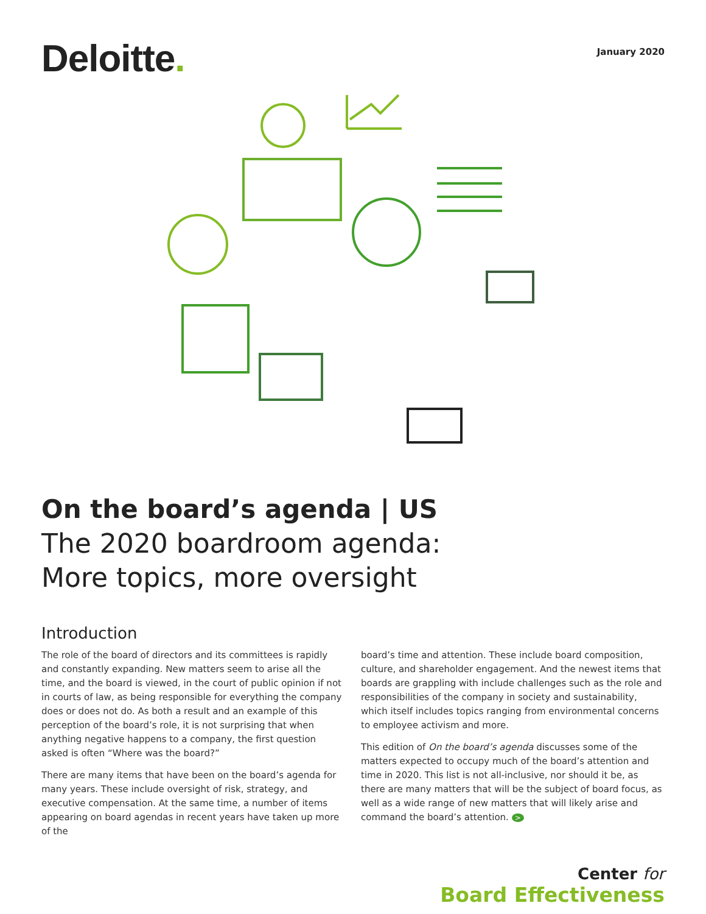Deloitte.
January 2020
On the board’s agenda | US
The 2020 boardroom agenda:
More topics, more oversight
Introduction
The role of the board of directors and its committees is rapidly and constantly expanding. New matters seem to arise all the time, and the board is viewed, in the court of public opinion if not in courts of law, as being responsible for everything the company does or does not do. As both a result and an example of this perception of the board’s role, it is not surprising that when anything negative happens to a company, the first question asked is often “Where was the board?”
There are many items that have been on the board’s agenda for many years. These include oversight of risk, strategy, and executive compensation. At the same time, a number of items appearing on board agendas in recent years have taken up more of the
board’s time and attention. These include board composition, culture, and shareholder engagement. And the newest items that boards are grappling with include challenges such as the role and responsibilities of the company in society and sustainability, which itself includes topics ranging from environmental concerns to employee activism and more.
This edition of On the board’s agenda discusses some of the matters expected to occupy much of the board’s attention and time in 2020. This list is not all-inclusive, nor should it be, as there are many matters that will be the subject of board focus, as well as a wide range of new matters that will likely arise and command the board’s attention. >
Center for
Board Effectiveness